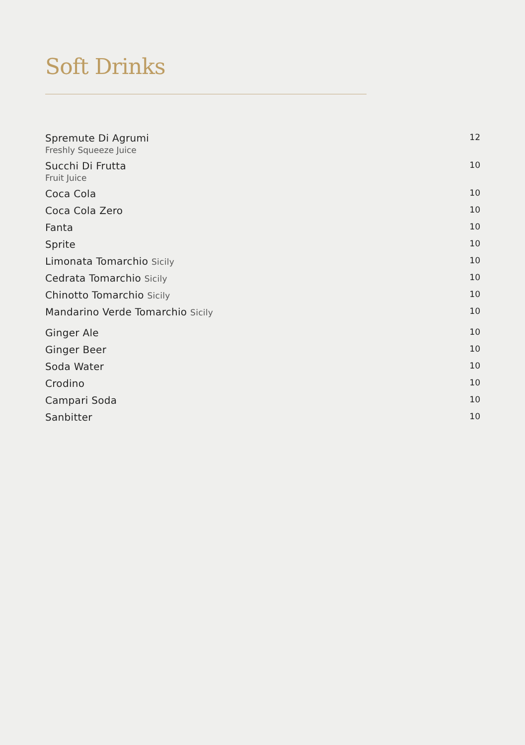Soft Drinks
Spremute Di Agrumi
Freshly Squeeze Juice
12
Succhi Di Frutta
Fruit Juice
10
Coca Cola 10
Coca Cola Zero 10
Fanta 10
Sprite 10
Limonata Tomarchio Sicily 10
Cedrata Tomarchio Sicily 10
Chinotto Tomarchio Sicily 10
Mandarino Verde Tomarchio Sicily 10
Ginger Ale 10
Ginger Beer 10
Soda Water 10
Crodino 10
Campari Soda 10
Sanbitter 10